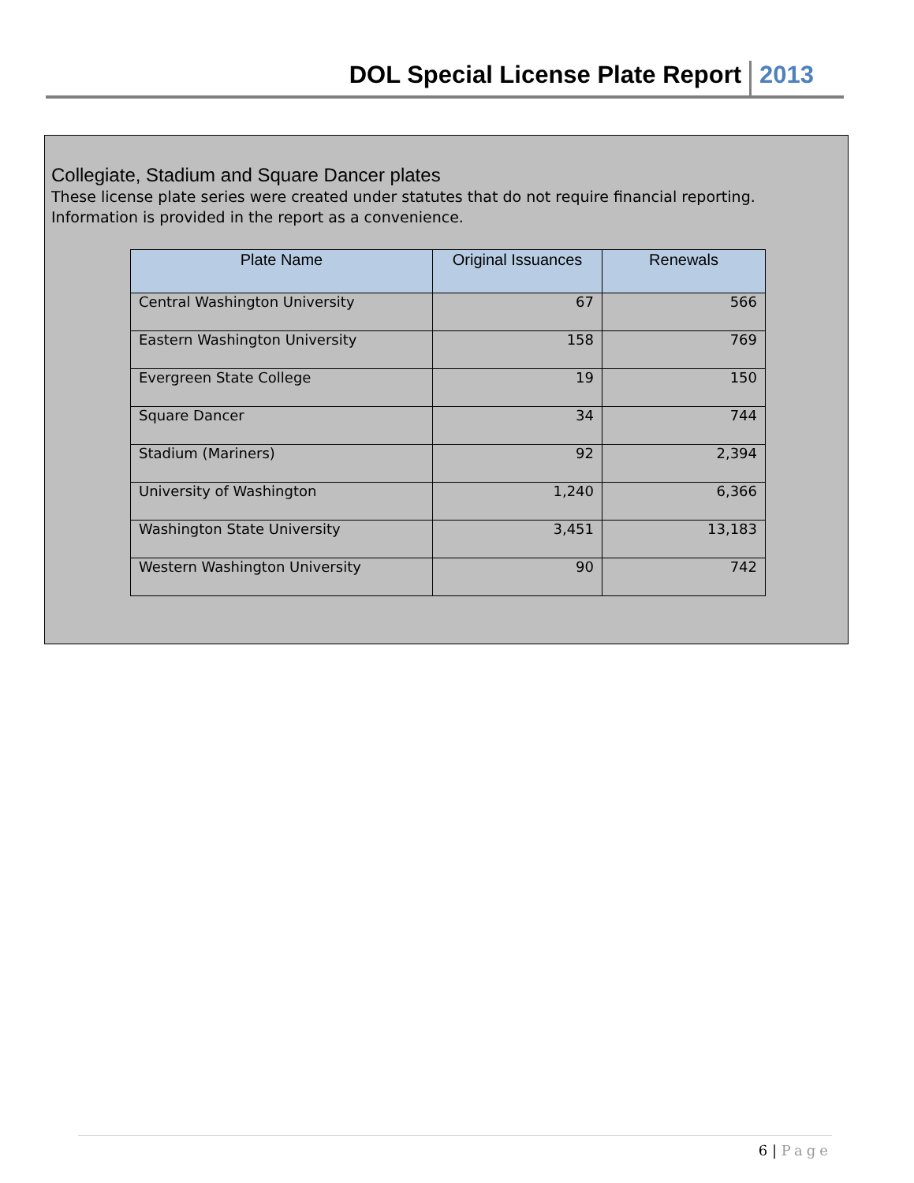DOL Special License Plate Report
2013
Collegiate, Stadium and Square Dancer plates
These license plate series were created under statutes that do not require financial reporting.
Information is provided in the report as a convenience.
| Plate Name | Original Issuances | Renewals |
| --- | --- | --- |
| Central Washington University | 67 | 566 |
| Eastern Washington University | 158 | 769 |
| Evergreen State College | 19 | 150 |
| Square Dancer | 34 | 744 |
| Stadium (Mariners) | 92 | 2,394 |
| University of Washington | 1,240 | 6,366 |
| Washington State University | 3,451 | 13,183 |
| Western Washington University | 90 | 742 |
6 | Page